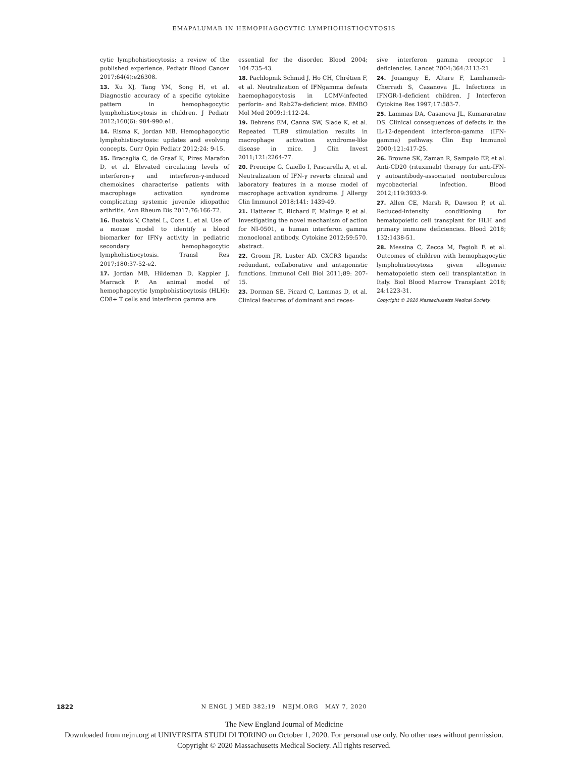EMAPALUMAB IN HEMOPHAGOCYTIC LYMPHOHISTIOCYTOSIS
cytic lymphohistiocytosis: a review of the published experience. Pediatr Blood Cancer 2017;64(4):e26308.
13. Xu XJ, Tang YM, Song H, et al. Diagnostic accuracy of a specific cytokine pattern in hemophagocytic lymphohistiocytosis in children. J Pediatr 2012;160(6): 984-990.e1.
14. Risma K, Jordan MB. Hemophagocytic lymphohistiocytosis: updates and evolving concepts. Curr Opin Pediatr 2012;24: 9-15.
15. Bracaglia C, de Graaf K, Pires Marafon D, et al. Elevated circulating levels of interferon-γ and interferon-γ-induced chemokines characterise patients with macrophage activation syndrome complicating systemic juvenile idiopathic arthritis. Ann Rheum Dis 2017;76:166-72.
16. Buatois V, Chatel L, Cons L, et al. Use of a mouse model to identify a blood biomarker for IFNγ activity in pediatric secondary hemophagocytic lymphohistiocytosis. Transl Res 2017;180:37-52-e2.
17. Jordan MB, Hildeman D, Kappler J, Marrack P. An animal model of hemophagocytic lymphohistiocytosis (HLH): CD8+ T cells and interferon gamma are
essential for the disorder. Blood 2004; 104:735-43.
18. Pachlopnik Schmid J, Ho CH, Chrétien F, et al. Neutralization of IFNgamma defeats haemophagocytosis in LCMV-infected perforin- and Rab27a-deficient mice. EMBO Mol Med 2009;1:112-24.
19. Behrens EM, Canna SW, Slade K, et al. Repeated TLR9 stimulation results in macrophage activation syndrome-like disease in mice. J Clin Invest 2011;121:2264-77.
20. Prencipe G, Caiello I, Pascarella A, et al. Neutralization of IFN-γ reverts clinical and laboratory features in a mouse model of macrophage activation syndrome. J Allergy Clin Immunol 2018;141: 1439-49.
21. Hatterer E, Richard F, Malinge P, et al. Investigating the novel mechanism of action for NI-0501, a human interferon gamma monoclonal antibody. Cytokine 2012;59:570. abstract.
22. Groom JR, Luster AD. CXCR3 ligands: redundant, collaborative and antagonistic functions. Immunol Cell Biol 2011;89: 207-15.
23. Dorman SE, Picard C, Lammas D, et al. Clinical features of dominant and reces-
sive interferon gamma receptor 1 deficiencies. Lancet 2004;364:2113-21.
24. Jouanguy E, Altare F, Lamhamedi-Cherradi S, Casanova JL. Infections in IFNGR-1-deficient children. J Interferon Cytokine Res 1997;17:583-7.
25. Lammas DA, Casanova JL, Kumararatne DS. Clinical consequences of defects in the IL-12-dependent interferon-gamma (IFN-gamma) pathway. Clin Exp Immunol 2000;121:417-25.
26. Browne SK, Zaman R, Sampaio EP, et al. Anti-CD20 (rituximab) therapy for anti-IFN-γ autoantibody-associated nontuberculous mycobacterial infection. Blood 2012;119:3933-9.
27. Allen CE, Marsh R, Dawson P, et al. Reduced-intensity conditioning for hematopoietic cell transplant for HLH and primary immune deficiencies. Blood 2018; 132:1438-51.
28. Messina C, Zecca M, Fagioli F, et al. Outcomes of children with hemophagocytic lymphohistiocytosis given allogeneic hematopoietic stem cell transplantation in Italy. Biol Blood Marrow Transplant 2018; 24:1223-31.
Copyright © 2020 Massachusetts Medical Society.
1822
N ENGL J MED 382;19 NEJM.ORG MAY 7, 2020
The New England Journal of Medicine
Downloaded from nejm.org at UNIVERSITA STUDI DI TORINO on October 1, 2020. For personal use only. No other uses without permission.
Copyright © 2020 Massachusetts Medical Society. All rights reserved.